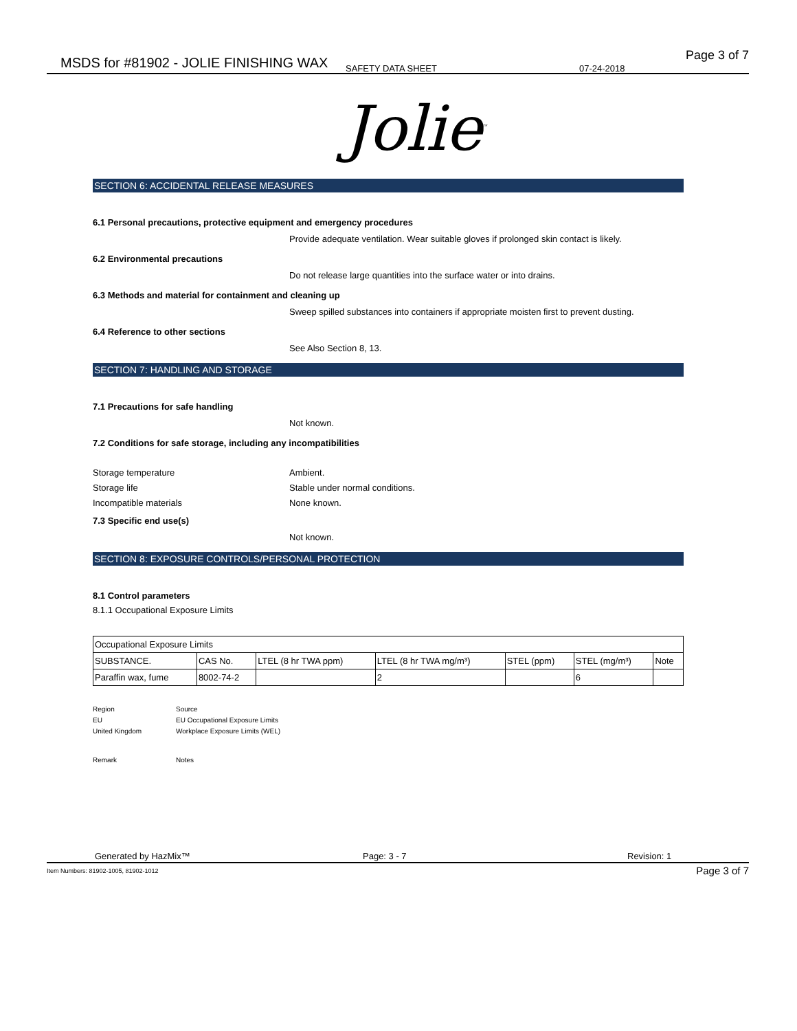MSDS for #81902 - JOLIE FINISHING WAX SAFETY DATA SHEET 07-24-2018
Page 3 of 7
Jolie<sup>™</sup>
SECTION 6: ACCIDENTAL RELEASE MEASURES
6.1 Personal precautions, protective equipment and emergency procedures
Provide adequate ventilation. Wear suitable gloves if prolonged skin contact is likely.
6.2 Environmental precautions
Do not release large quantities into the surface water or into drains.
6.3 Methods and material for containment and cleaning up
Sweep spilled substances into containers if appropriate moisten first to prevent dusting.
6.4 Reference to other sections
See Also Section 8, 13.
SECTION 7: HANDLING AND STORAGE
7.1 Precautions for safe handling
Not known.
7.2 Conditions for safe storage, including any incompatibilities
Storage temperature Ambient.
Storage life
Stable under normal conditions.
Incompatible materials None known.
7.3 Specific end use(s)
Not known.
SECTION 8: EXPOSURE CONTROLS/PERSONAL PROTECTION
8.1 Control parameters
8.1.1 Occupational Exposure Limits
| Occupational Exposure Limits | | | | | | |
| --- | --- | --- | --- | --- | --- | --- |
| SUBSTANCE. | CAS No. | LTEL (8 hr TWA ppm) | LTEL (8 hr TWA mg/m³) | STEL (ppm) | STEL (mg/m³) | Note |
| Paraffin wax, fume | 8002-74-2 | | 2 | | 6 | |
Region Source
EU EU Occupational Exposure Limits
United Kingdom Workplace Exposure Limits (WEL)
Remark Notes
Generated by HazMix™ Page: 3 - 7 Revision: 1
Item Numbers: 81902-1005, 81902-1012
Page 3 of 7